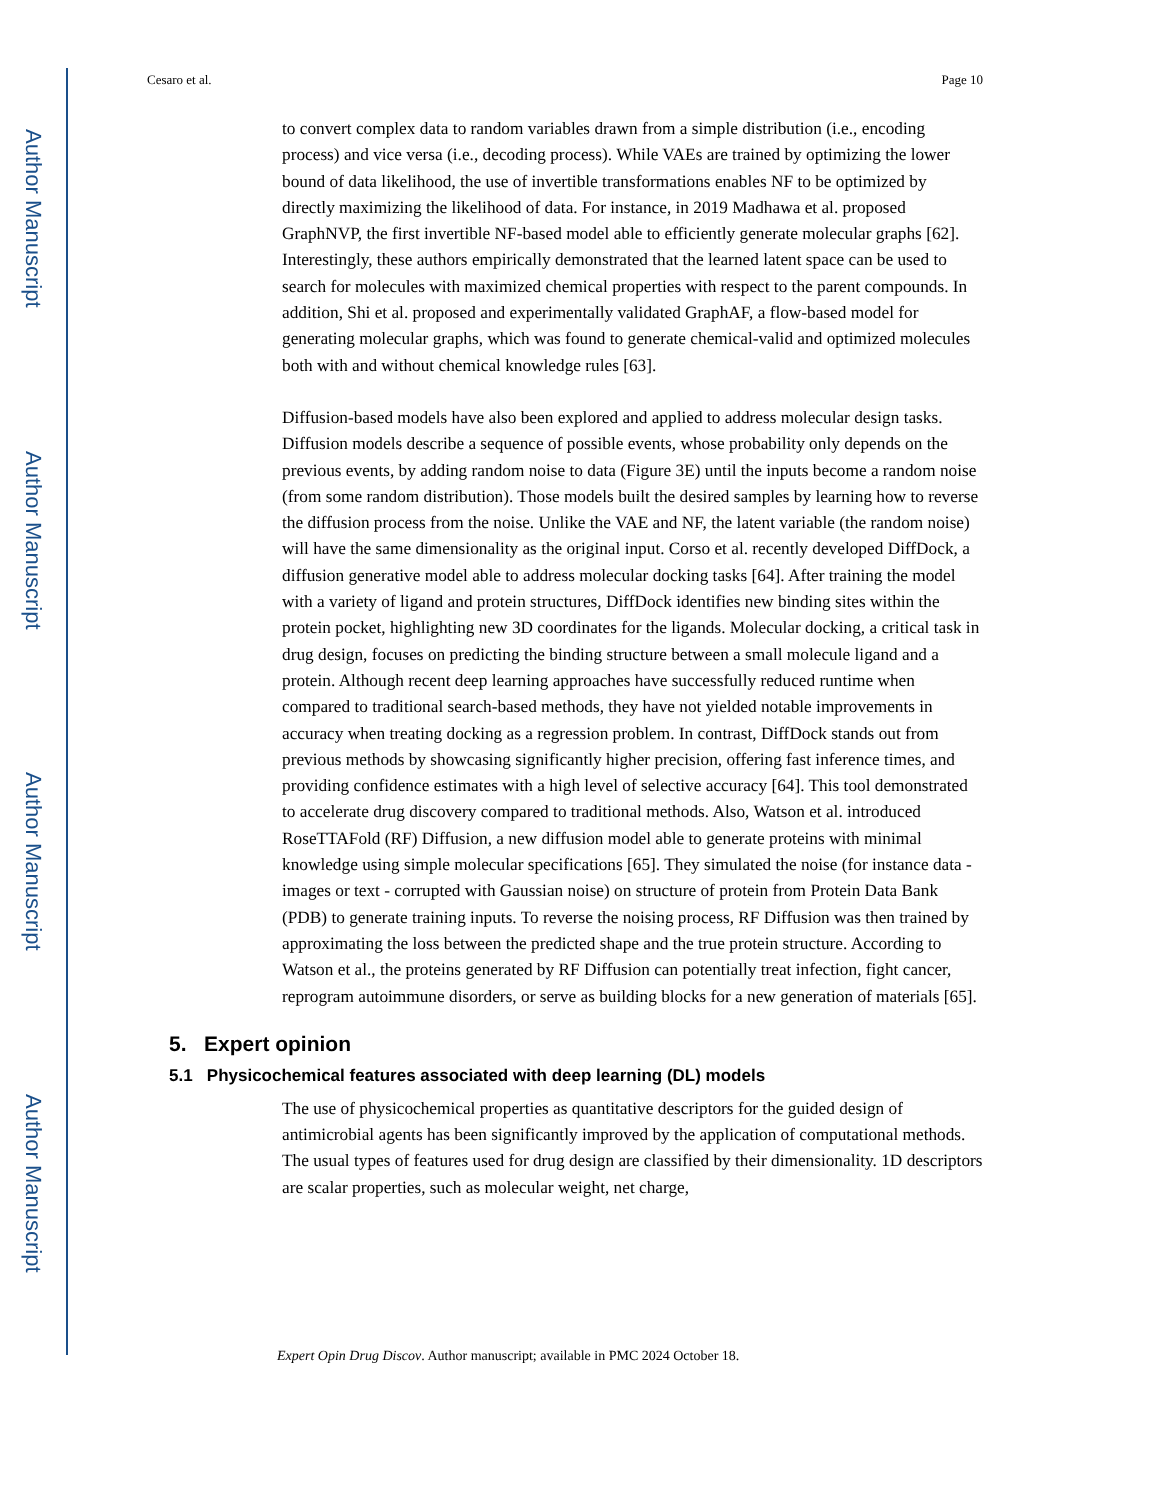Author Manuscript
Author Manuscript
Author Manuscript
Author Manuscript
Cesaro et al. Page 10
to convert complex data to random variables drawn from a simple distribution (i.e., encoding process) and vice versa (i.e., decoding process). While VAEs are trained by optimizing the lower bound of data likelihood, the use of invertible transformations enables NF to be optimized by directly maximizing the likelihood of data. For instance, in 2019 Madhawa et al. proposed GraphNVP, the first invertible NF-based model able to efficiently generate molecular graphs [62]. Interestingly, these authors empirically demonstrated that the learned latent space can be used to search for molecules with maximized chemical properties with respect to the parent compounds. In addition, Shi et al. proposed and experimentally validated GraphAF, a flow-based model for generating molecular graphs, which was found to generate chemical-valid and optimized molecules both with and without chemical knowledge rules [63].
Diffusion-based models have also been explored and applied to address molecular design tasks. Diffusion models describe a sequence of possible events, whose probability only depends on the previous events, by adding random noise to data (Figure 3E) until the inputs become a random noise (from some random distribution). Those models built the desired samples by learning how to reverse the diffusion process from the noise. Unlike the VAE and NF, the latent variable (the random noise) will have the same dimensionality as the original input. Corso et al. recently developed DiffDock, a diffusion generative model able to address molecular docking tasks [64]. After training the model with a variety of ligand and protein structures, DiffDock identifies new binding sites within the protein pocket, highlighting new 3D coordinates for the ligands. Molecular docking, a critical task in drug design, focuses on predicting the binding structure between a small molecule ligand and a protein. Although recent deep learning approaches have successfully reduced runtime when compared to traditional search-based methods, they have not yielded notable improvements in accuracy when treating docking as a regression problem. In contrast, DiffDock stands out from previous methods by showcasing significantly higher precision, offering fast inference times, and providing confidence estimates with a high level of selective accuracy [64]. This tool demonstrated to accelerate drug discovery compared to traditional methods. Also, Watson et al. introduced RoseTTAFold (RF) Diffusion, a new diffusion model able to generate proteins with minimal knowledge using simple molecular specifications [65]. They simulated the noise (for instance data - images or text - corrupted with Gaussian noise) on structure of protein from Protein Data Bank (PDB) to generate training inputs. To reverse the noising process, RF Diffusion was then trained by approximating the loss between the predicted shape and the true protein structure. According to Watson et al., the proteins generated by RF Diffusion can potentially treat infection, fight cancer, reprogram autoimmune disorders, or serve as building blocks for a new generation of materials [65].
5. Expert opinion
5.1 Physicochemical features associated with deep learning (DL) models
The use of physicochemical properties as quantitative descriptors for the guided design of antimicrobial agents has been significantly improved by the application of computational methods. The usual types of features used for drug design are classified by their dimensionality. 1D descriptors are scalar properties, such as molecular weight, net charge,
Expert Opin Drug Discov. Author manuscript; available in PMC 2024 October 18.